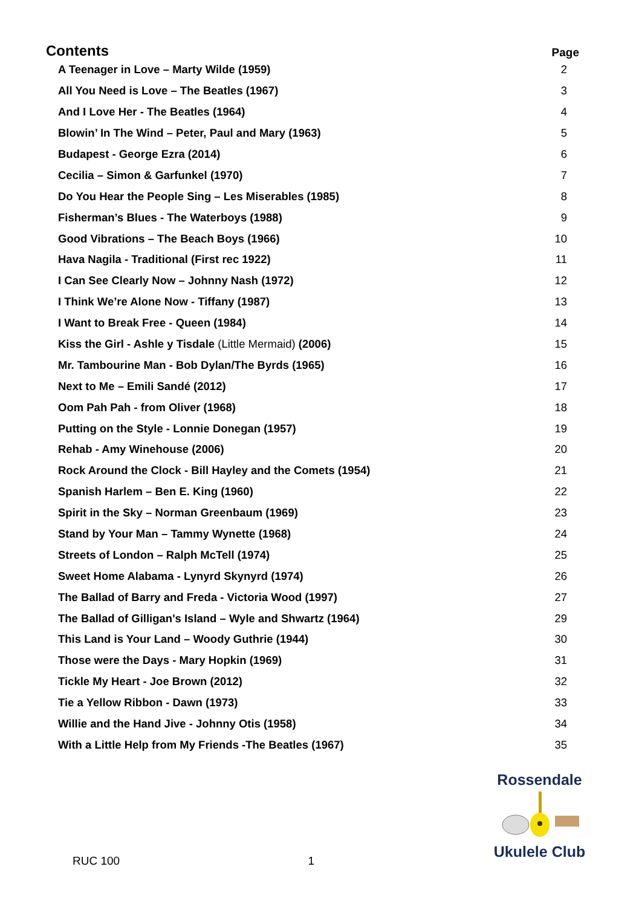| Contents | Page |
| --- | --- |
| A Teenager in Love – Marty Wilde (1959) | 2 |
| All You Need is Love – The Beatles (1967) | 3 |
| And I Love Her - The Beatles (1964) | 4 |
| Blowin’ In The Wind – Peter, Paul and Mary (1963) | 5 |
| Budapest - George Ezra (2014) | 6 |
| Cecilia – Simon & Garfunkel (1970) | 7 |
| Do You Hear the People Sing – Les Miserables (1985) | 8 |
| Fisherman’s Blues - The Waterboys (1988) | 9 |
| Good Vibrations – The Beach Boys (1966) | 10 |
| Hava Nagila - Traditional (First rec 1922) | 11 |
| I Can See Clearly Now – Johnny Nash (1972) | 12 |
| I Think We’re Alone Now - Tiffany (1987) | 13 |
| I Want to Break Free - Queen (1984) | 14 |
| Kiss the Girl - Ashle y Tisdale (Little Mermaid) (2006) | 15 |
| Mr. Tambourine Man - Bob Dylan/The Byrds (1965) | 16 |
| Next to Me – Emili Sandé (2012) | 17 |
| Oom Pah Pah - from Oliver (1968) | 18 |
| Putting on the Style - Lonnie Donegan (1957) | 19 |
| Rehab - Amy Winehouse (2006) | 20 |
| Rock Around the Clock - Bill Hayley and the Comets (1954) | 21 |
| Spanish Harlem – Ben E. King (1960) | 22 |
| Spirit in the Sky – Norman Greenbaum (1969) | 23 |
| Stand by Your Man – Tammy Wynette (1968) | 24 |
| Streets of London – Ralph McTell (1974) | 25 |
| Sweet Home Alabama - Lynyrd Skynyrd (1974) | 26 |
| The Ballad of Barry and Freda - Victoria Wood (1997) | 27 |
| The Ballad of Gilligan's Island – Wyle and Shwartz (1964) | 29 |
| This Land is Your Land – Woody Guthrie (1944) | 30 |
| Those were the Days - Mary Hopkin (1969) | 31 |
| Tickle My Heart - Joe Brown (2012) | 32 |
| Tie a Yellow Ribbon - Dawn (1973) | 33 |
| Willie and the Hand Jive - Johnny Otis (1958) | 34 |
| With a Little Help from My Friends -The Beatles (1967) | 35 |
Rossendale Ukulele Club
RUC 100 1